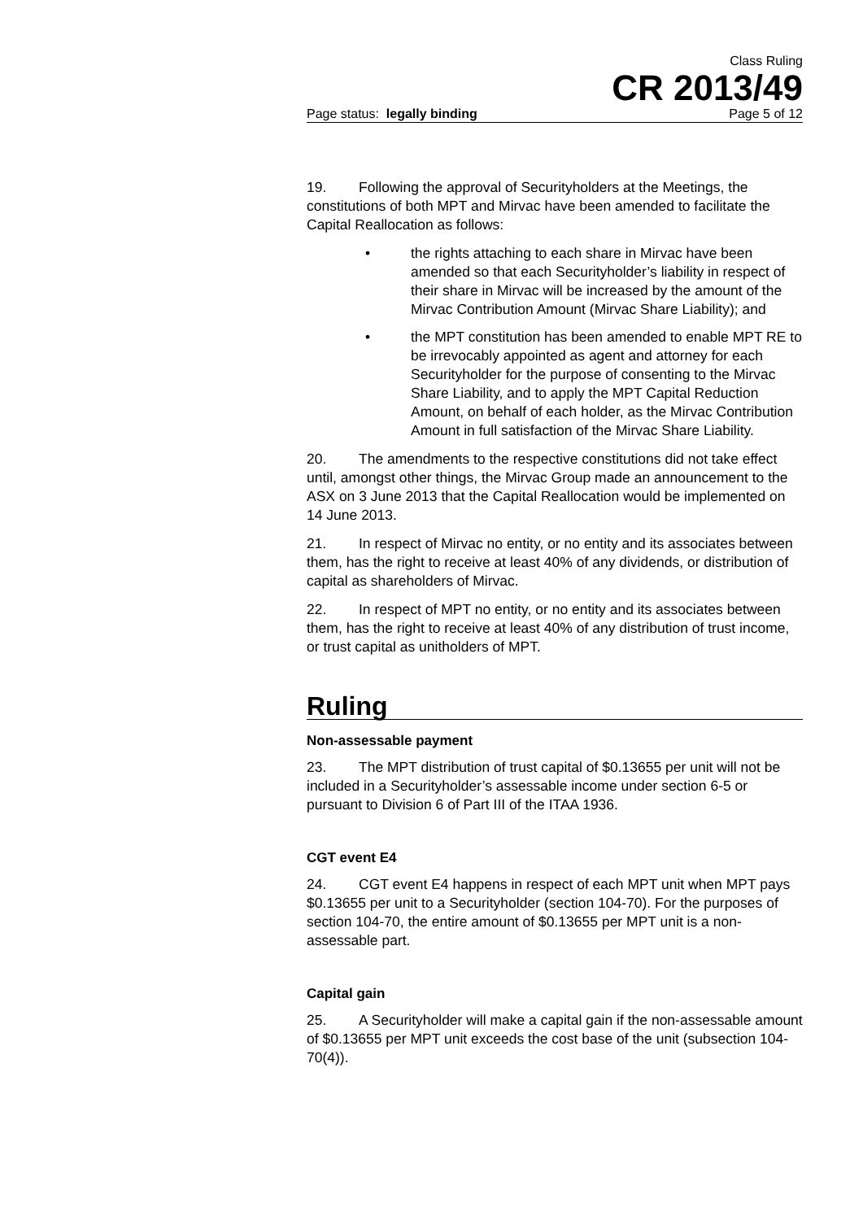Class Ruling
CR 2013/49
Page status: legally binding Page 5 of 12
19. Following the approval of Securityholders at the Meetings, the constitutions of both MPT and Mirvac have been amended to facilitate the Capital Reallocation as follows:
• the rights attaching to each share in Mirvac have been amended so that each Securityholder’s liability in respect of their share in Mirvac will be increased by the amount of the Mirvac Contribution Amount (Mirvac Share Liability); and
• the MPT constitution has been amended to enable MPT RE to be irrevocably appointed as agent and attorney for each Securityholder for the purpose of consenting to the Mirvac Share Liability, and to apply the MPT Capital Reduction Amount, on behalf of each holder, as the Mirvac Contribution Amount in full satisfaction of the Mirvac Share Liability.
20. The amendments to the respective constitutions did not take effect until, amongst other things, the Mirvac Group made an announcement to the ASX on 3 June 2013 that the Capital Reallocation would be implemented on 14 June 2013.
21. In respect of Mirvac no entity, or no entity and its associates between them, has the right to receive at least 40% of any dividends, or distribution of capital as shareholders of Mirvac.
22. In respect of MPT no entity, or no entity and its associates between them, has the right to receive at least 40% of any distribution of trust income, or trust capital as unitholders of MPT.
Ruling
Non-assessable payment
23. The MPT distribution of trust capital of $0.13655 per unit will not be included in a Securityholder’s assessable income under section 6-5 or pursuant to Division 6 of Part III of the ITAA 1936.
CGT event E4
24. CGT event E4 happens in respect of each MPT unit when MPT pays $0.13655 per unit to a Securityholder (section 104-70). For the purposes of section 104-70, the entire amount of $0.13655 per MPT unit is a non-assessable part.
Capital gain
25. A Securityholder will make a capital gain if the non-assessable amount of $0.13655 per MPT unit exceeds the cost base of the unit (subsection 104-70(4)).